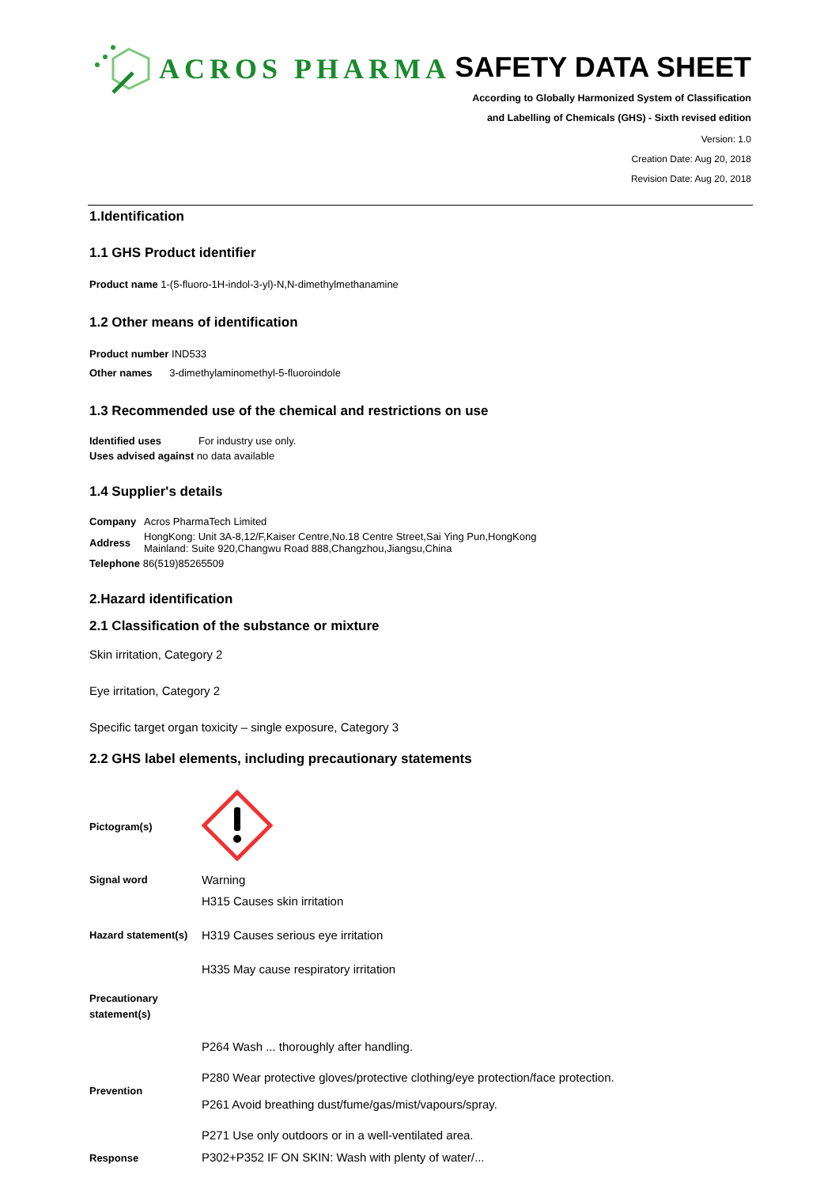ACROS PHARMA
SAFETY DATA SHEET
According to Globally Harmonized System of Classification
and Labelling of Chemicals (GHS) - Sixth revised edition
Version: 1.0
Creation Date: Aug 20, 2018
Revision Date: Aug 20, 2018
1.Identification
1.1 GHS Product identifier
Product name 1-(5-fluoro-1H-indol-3-yl)-N,N-dimethylmethanamine
1.2 Other means of identification
Product number IND533
Other names 3-dimethylaminomethyl-5-fluoroindole
1.3 Recommended use of the chemical and restrictions on use
| Identified uses | For industry use only. |
| Uses advised against no data available | |
1.4 Supplier's details
| Company | Acros PharmaTech Limited |
| Address | HongKong: Unit 3A-8,12/F,Kaiser Centre,No.18 Centre Street,Sai Ying Pun,HongKong Mainland: Suite 920,Changwu Road 888,Changzhou,Jiangsu,China |
| Telephone 86(519)85265509 | |
2.Hazard identification
2.1 Classification of the substance or mixture
Skin irritation, Category 2
Eye irritation, Category 2
Specific target organ toxicity – single exposure, Category 3
2.2 GHS label elements, including precautionary statements
| Pictogram(s) | |
| Signal word | Warning |
| | H315 Causes skin irritation |
| Hazard statement(s) | H319 Causes serious eye irritation |
| | H335 May cause respiratory irritation |
| Precautionary statement(s) | |
| | P264 Wash ... thoroughly after handling. |
| Prevention | P280 Wear protective gloves/protective clothing/eye protection/face protection. P261 Avoid breathing dust/fume/gas/mist/vapours/spray. |
| | P271 Use only outdoors or in a well-ventilated area. |
| Response | P302+P352 IF ON SKIN: Wash with plenty of water/... |